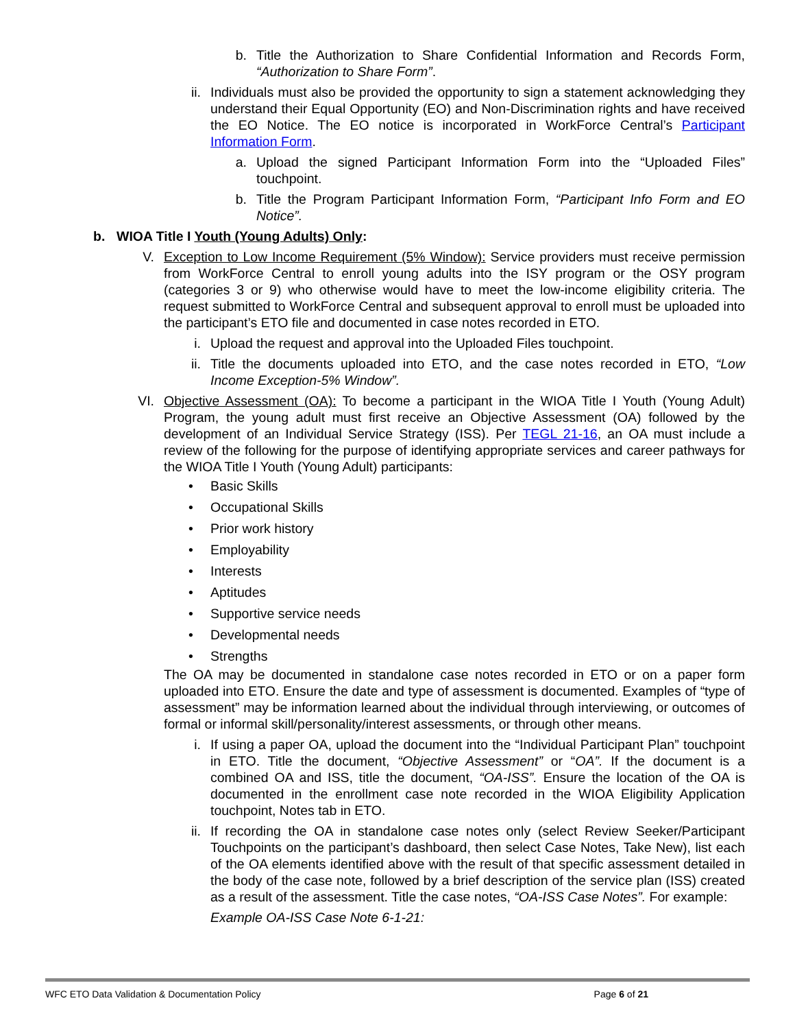b. Title the Authorization to Share Confidential Information and Records Form, “Authorization to Share Form”.
ii. Individuals must also be provided the opportunity to sign a statement acknowledging they understand their Equal Opportunity (EO) and Non-Discrimination rights and have received the EO Notice. The EO notice is incorporated in WorkForce Central’s Participant Information Form.
a. Upload the signed Participant Information Form into the “Uploaded Files” touchpoint.
b. Title the Program Participant Information Form, “Participant Info Form and EO Notice”.
b. WIOA Title I Youth (Young Adults) Only:
V. Exception to Low Income Requirement (5% Window): Service providers must receive permission from WorkForce Central to enroll young adults into the ISY program or the OSY program (categories 3 or 9) who otherwise would have to meet the low-income eligibility criteria. The request submitted to WorkForce Central and subsequent approval to enroll must be uploaded into the participant’s ETO file and documented in case notes recorded in ETO.
i. Upload the request and approval into the Uploaded Files touchpoint.
ii. Title the documents uploaded into ETO, and the case notes recorded in ETO, “Low Income Exception-5% Window”.
VI. Objective Assessment (OA): To become a participant in the WIOA Title I Youth (Young Adult) Program, the young adult must first receive an Objective Assessment (OA) followed by the development of an Individual Service Strategy (ISS). Per TEGL 21-16, an OA must include a review of the following for the purpose of identifying appropriate services and career pathways for the WIOA Title I Youth (Young Adult) participants:
• Basic Skills
• Occupational Skills
• Prior work history
• Employability
• Interests
• Aptitudes
• Supportive service needs
• Developmental needs
• Strengths
The OA may be documented in standalone case notes recorded in ETO or on a paper form uploaded into ETO. Ensure the date and type of assessment is documented. Examples of “type of assessment” may be information learned about the individual through interviewing, or outcomes of formal or informal skill/personality/interest assessments, or through other means.
i. If using a paper OA, upload the document into the “Individual Participant Plan” touchpoint in ETO. Title the document, “Objective Assessment” or “OA”. If the document is a combined OA and ISS, title the document, “OA-ISS”. Ensure the location of the OA is documented in the enrollment case note recorded in the WIOA Eligibility Application touchpoint, Notes tab in ETO.
ii. If recording the OA in standalone case notes only (select Review Seeker/Participant Touchpoints on the participant’s dashboard, then select Case Notes, Take New), list each of the OA elements identified above with the result of that specific assessment detailed in the body of the case note, followed by a brief description of the service plan (ISS) created as a result of the assessment. Title the case notes, “OA-ISS Case Notes”. For example:
Example OA-ISS Case Note 6-1-21:
WFC ETO Data Validation & Documentation Policy Page 6 of 21